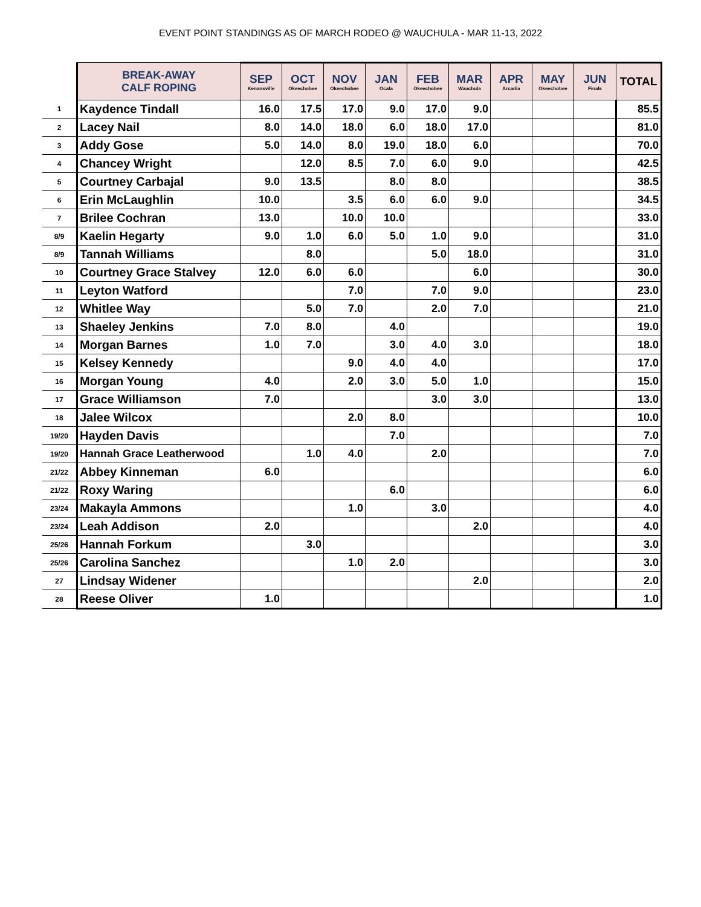EVENT POINT STANDINGS AS OF MARCH RODEO @ WAUCHULA - MAR 11-13, 2022
| | BREAK-AWAY CALF ROPING | SEP Kenansville | OCT Okeechobee | NOV Okeechobee | JAN Ocala | FEB Okeechobee | MAR Wauchula | APR Arcadia | MAY Okeechobee | JUN Finals | TOTAL |
| --- | --- | --- | --- | --- | --- | --- | --- | --- | --- | --- | --- |
| 1 | Kaydence Tindall | 16.0 | 17.5 | 17.0 | 9.0 | 17.0 | 9.0 | | | | 85.5 |
| 2 | Lacey Nail | 8.0 | 14.0 | 18.0 | 6.0 | 18.0 | 17.0 | | | | 81.0 |
| 3 | Addy Gose | 5.0 | 14.0 | 8.0 | 19.0 | 18.0 | 6.0 | | | | 70.0 |
| 4 | Chancey Wright | | 12.0 | 8.5 | 7.0 | 6.0 | 9.0 | | | | 42.5 |
| 5 | Courtney Carbajal | 9.0 | 13.5 | | 8.0 | 8.0 | | | | | 38.5 |
| 6 | Erin McLaughlin | 10.0 | | 3.5 | 6.0 | 6.0 | 9.0 | | | | 34.5 |
| 7 | Brilee Cochran | 13.0 | | 10.0 | 10.0 | | | | | | 33.0 |
| 8/9 | Kaelin Hegarty | 9.0 | 1.0 | 6.0 | 5.0 | 1.0 | 9.0 | | | | 31.0 |
| 8/9 | Tannah Williams | | 8.0 | | | 5.0 | 18.0 | | | | 31.0 |
| 10 | Courtney Grace Stalvey | 12.0 | 6.0 | 6.0 | | | 6.0 | | | | 30.0 |
| 11 | Leyton Watford | | | 7.0 | | 7.0 | 9.0 | | | | 23.0 |
| 12 | Whitlee Way | | 5.0 | 7.0 | | 2.0 | 7.0 | | | | 21.0 |
| 13 | Shaeley Jenkins | 7.0 | 8.0 | | 4.0 | | | | | | 19.0 |
| 14 | Morgan Barnes | 1.0 | 7.0 | | 3.0 | 4.0 | 3.0 | | | | 18.0 |
| 15 | Kelsey Kennedy | | | 9.0 | 4.0 | 4.0 | | | | | 17.0 |
| 16 | Morgan Young | 4.0 | | 2.0 | 3.0 | 5.0 | 1.0 | | | | 15.0 |
| 17 | Grace Williamson | 7.0 | | | | 3.0 | 3.0 | | | | 13.0 |
| 18 | Jalee Wilcox | | | 2.0 | 8.0 | | | | | | 10.0 |
| 19/20 | Hayden Davis | | | | 7.0 | | | | | | 7.0 |
| 19/20 | Hannah Grace Leatherwood | | 1.0 | 4.0 | | 2.0 | | | | | 7.0 |
| 21/22 | Abbey Kinneman | 6.0 | | | | | | | | | 6.0 |
| 21/22 | Roxy Waring | | | | 6.0 | | | | | | 6.0 |
| 23/24 | Makayla Ammons | | | 1.0 | | 3.0 | | | | | 4.0 |
| 23/24 | Leah Addison | 2.0 | | | | | 2.0 | | | | 4.0 |
| 25/26 | Hannah Forkum | | 3.0 | | | | | | | | 3.0 |
| 25/26 | Carolina Sanchez | | | 1.0 | 2.0 | | | | | | 3.0 |
| 27 | Lindsay Widener | | | | | | 2.0 | | | | 2.0 |
| 28 | Reese Oliver | 1.0 | | | | | | | | | 1.0 |